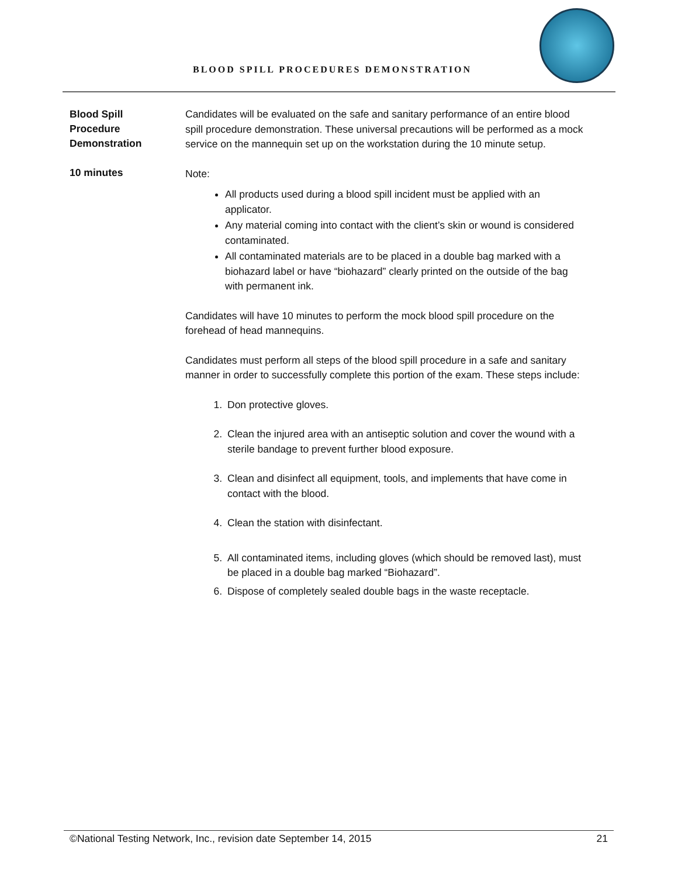BLOOD SPILL PROCEDURES DEMONSTRATION
Blood Spill
Procedure
Demonstration
10 minutes
Candidates will be evaluated on the safe and sanitary performance of an entire blood spill procedure demonstration. These universal precautions will be performed as a mock service on the mannequin set up on the workstation during the 10 minute setup.
Note:
All products used during a blood spill incident must be applied with an applicator.
Any material coming into contact with the client’s skin or wound is considered contaminated.
All contaminated materials are to be placed in a double bag marked with a biohazard label or have “biohazard” clearly printed on the outside of the bag with permanent ink.
Candidates will have 10 minutes to perform the mock blood spill procedure on the forehead of head mannequins.
Candidates must perform all steps of the blood spill procedure in a safe and sanitary manner in order to successfully complete this portion of the exam. These steps include:
1. Don protective gloves.
2. Clean the injured area with an antiseptic solution and cover the wound with a sterile bandage to prevent further blood exposure.
3. Clean and disinfect all equipment, tools, and implements that have come in contact with the blood.
4. Clean the station with disinfectant.
5. All contaminated items, including gloves (which should be removed last), must be placed in a double bag marked “Biohazard”.
6. Dispose of completely sealed double bags in the waste receptacle.
©National Testing Network, Inc., revision date September 14, 2015 21